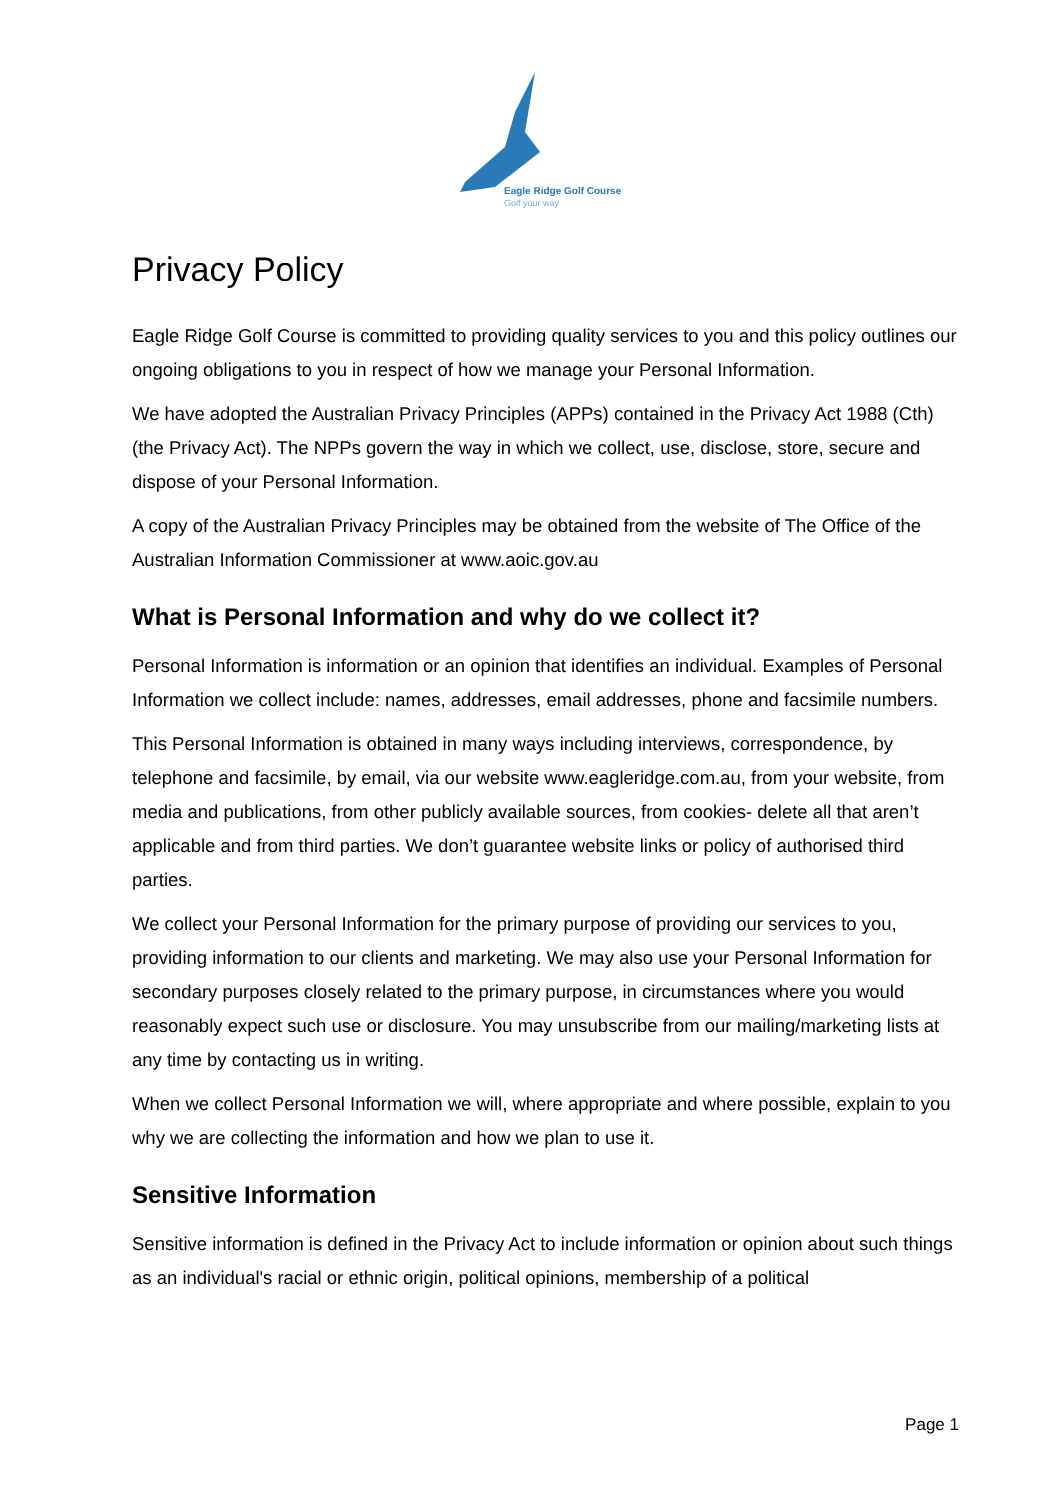Eagle Ridge Golf Course
Golf your way
Privacy Policy
Eagle Ridge Golf Course is committed to providing quality services to you and this policy outlines our ongoing obligations to you in respect of how we manage your Personal Information.
We have adopted the Australian Privacy Principles (APPs) contained in the Privacy Act 1988 (Cth) (the Privacy Act). The NPPs govern the way in which we collect, use, disclose, store, secure and dispose of your Personal Information.
A copy of the Australian Privacy Principles may be obtained from the website of The Office of the Australian Information Commissioner at www.aoic.gov.au
What is Personal Information and why do we collect it?
Personal Information is information or an opinion that identifies an individual. Examples of Personal Information we collect include: names, addresses, email addresses, phone and facsimile numbers.
This Personal Information is obtained in many ways including interviews, correspondence, by telephone and facsimile, by email, via our website www.eagleridge.com.au, from your website, from media and publications, from other publicly available sources, from cookies- delete all that aren’t applicable and from third parties. We don’t guarantee website links or policy of authorised third parties.
We collect your Personal Information for the primary purpose of providing our services to you, providing information to our clients and marketing. We may also use your Personal Information for secondary purposes closely related to the primary purpose, in circumstances where you would reasonably expect such use or disclosure. You may unsubscribe from our mailing/marketing lists at any time by contacting us in writing.
When we collect Personal Information we will, where appropriate and where possible, explain to you why we are collecting the information and how we plan to use it.
Sensitive Information
Sensitive information is defined in the Privacy Act to include information or opinion about such things as an individual's racial or ethnic origin, political opinions, membership of a political
Page 1